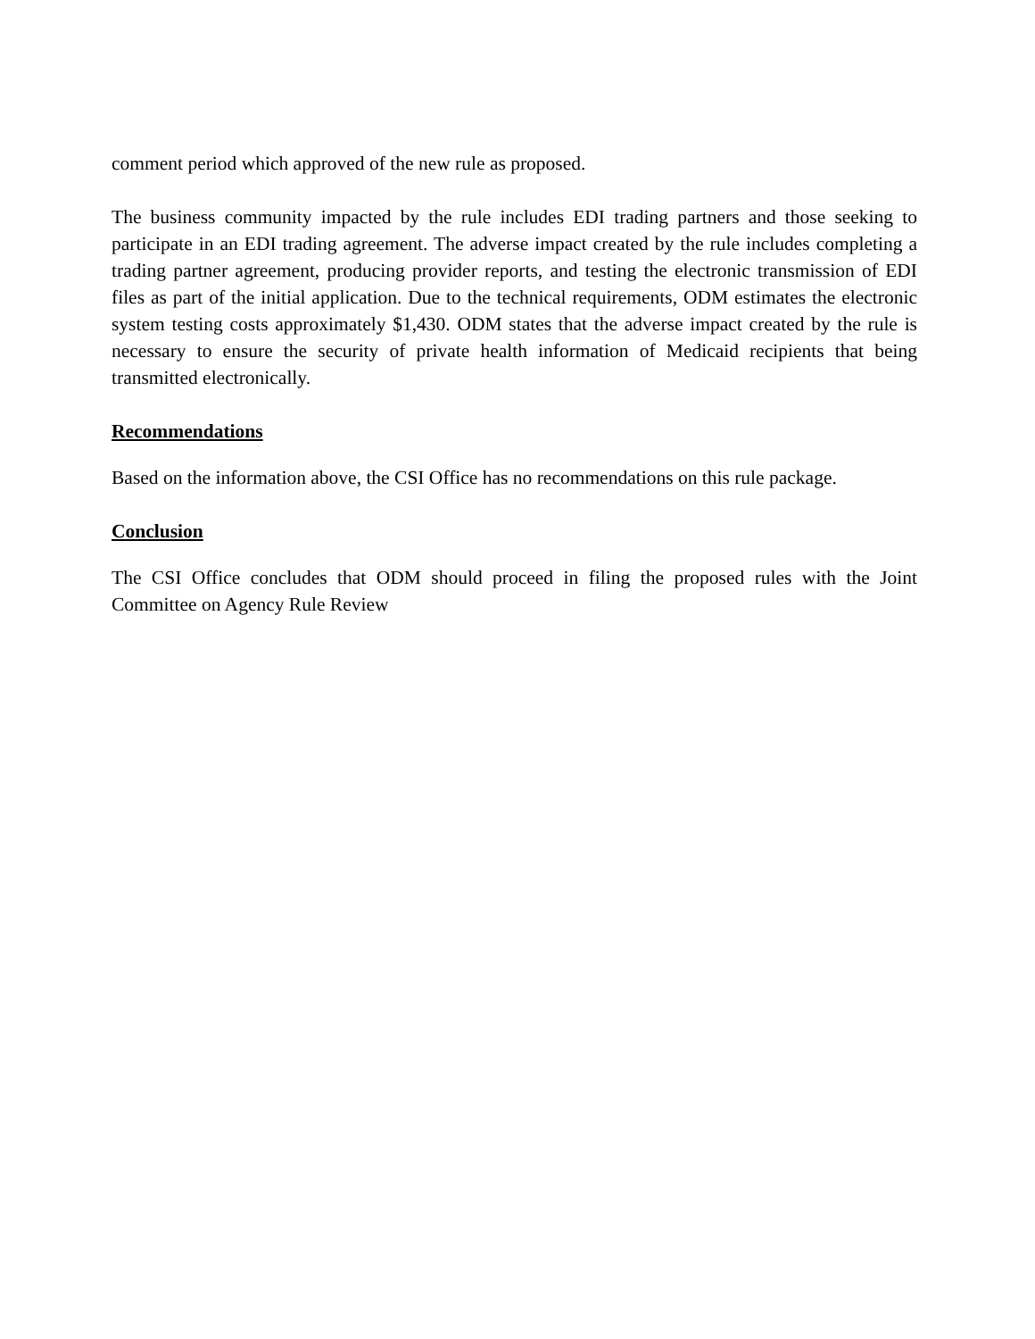comment period which approved of the new rule as proposed.
The business community impacted by the rule includes EDI trading partners and those seeking to participate in an EDI trading agreement. The adverse impact created by the rule includes completing a trading partner agreement, producing provider reports, and testing the electronic transmission of EDI files as part of the initial application. Due to the technical requirements, ODM estimates the electronic system testing costs approximately $1,430. ODM states that the adverse impact created by the rule is necessary to ensure the security of private health information of Medicaid recipients that being transmitted electronically.
Recommendations
Based on the information above, the CSI Office has no recommendations on this rule package.
Conclusion
The CSI Office concludes that ODM should proceed in filing the proposed rules with the Joint Committee on Agency Rule Review